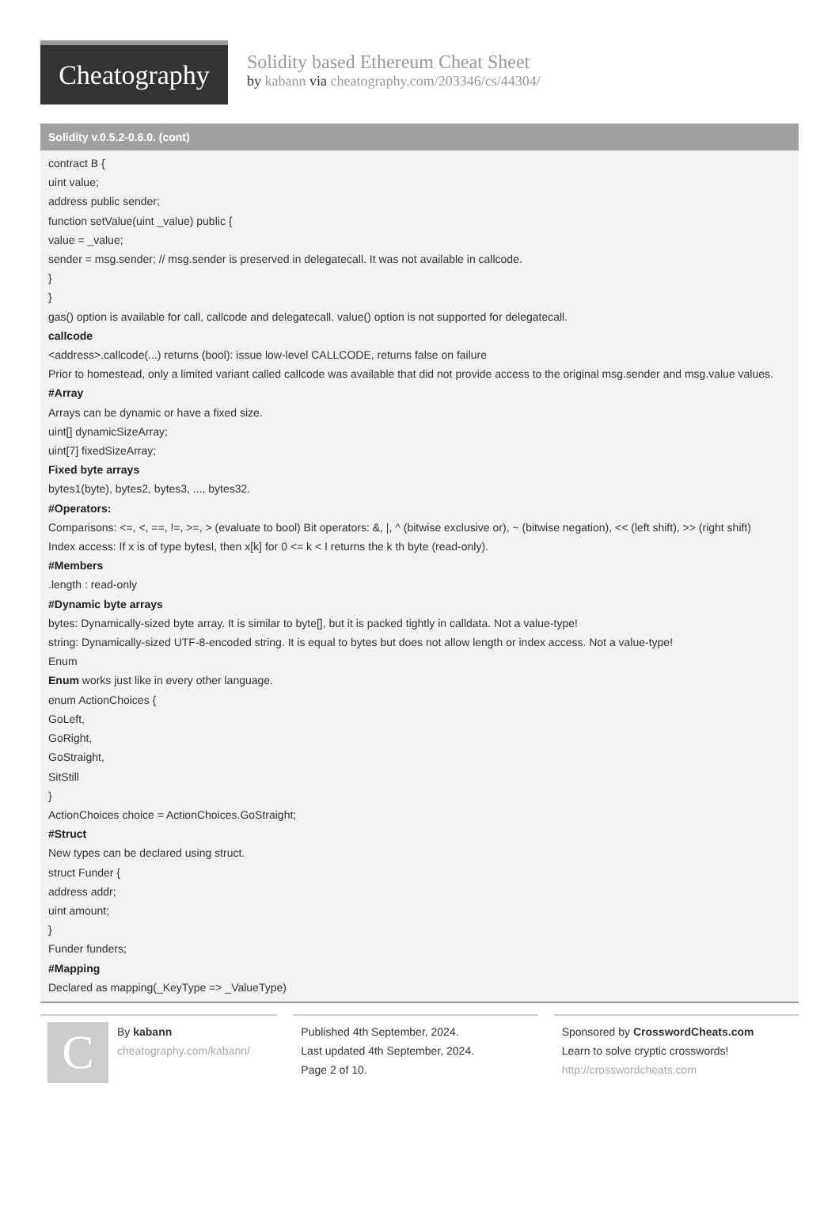Cheatography
Solidity based Ethereum Cheat Sheet
by kabann via cheatography.com/203346/cs/44304/
Solidity v.0.5.2-0.6.0. (cont)
contract B {
uint value;
address public sender;
function setValue(uint _value) public {
value = _value;
sender = msg.sender; // msg.sender is preserved in delegatecall. It was not available in callcode.
}
}
gas() option is available for call, callcode and delegatecall. value() option is not supported for delegatecall.
callcode
<address>.callcode(...) returns (bool): issue low-level CALLCODE, returns false on failure
Prior to homestead, only a limited variant called callcode was available that did not provide access to the original msg.sender and msg.value values.
#Array
Arrays can be dynamic or have a fixed size.
uint[] dynamicSizeArray;
uint[7] fixedSizeArray;
Fixed byte arrays
bytes1(byte), bytes2, bytes3, ..., bytes32.
#Operators:
Comparisons: <=, <, ==, !=, >=, > (evaluate to bool) Bit operators: &, |, ^ (bitwise exclusive or), ~ (bitwise negation), << (left shift), >> (right shift)
Index access: If x is of type bytesI, then x[k] for 0 <= k < I returns the k th byte (read-only).
#Members
.length : read-only
#Dynamic byte arrays
bytes: Dynamically-sized byte array. It is similar to byte[], but it is packed tightly in calldata. Not a value-type!
string: Dynamically-sized UTF-8-encoded string. It is equal to bytes but does not allow length or index access. Not a value-type!
Enum
Enum works just like in every other language.
enum ActionChoices {
GoLeft,
GoRight,
GoStraight,
SitStill
}
ActionChoices choice = ActionChoices.GoStraight;
#Struct
New types can be declared using struct.
struct Funder {
address addr;
uint amount;
}
Funder funders;
#Mapping
Declared as mapping(_KeyType => _ValueType)
C
By kabann
cheatography.com/kabann/
Published 4th September, 2024.
Last updated 4th September, 2024.
Page 2 of 10.
Sponsored by CrosswordCheats.com
Learn to solve cryptic crosswords!
http://crosswordcheats.com